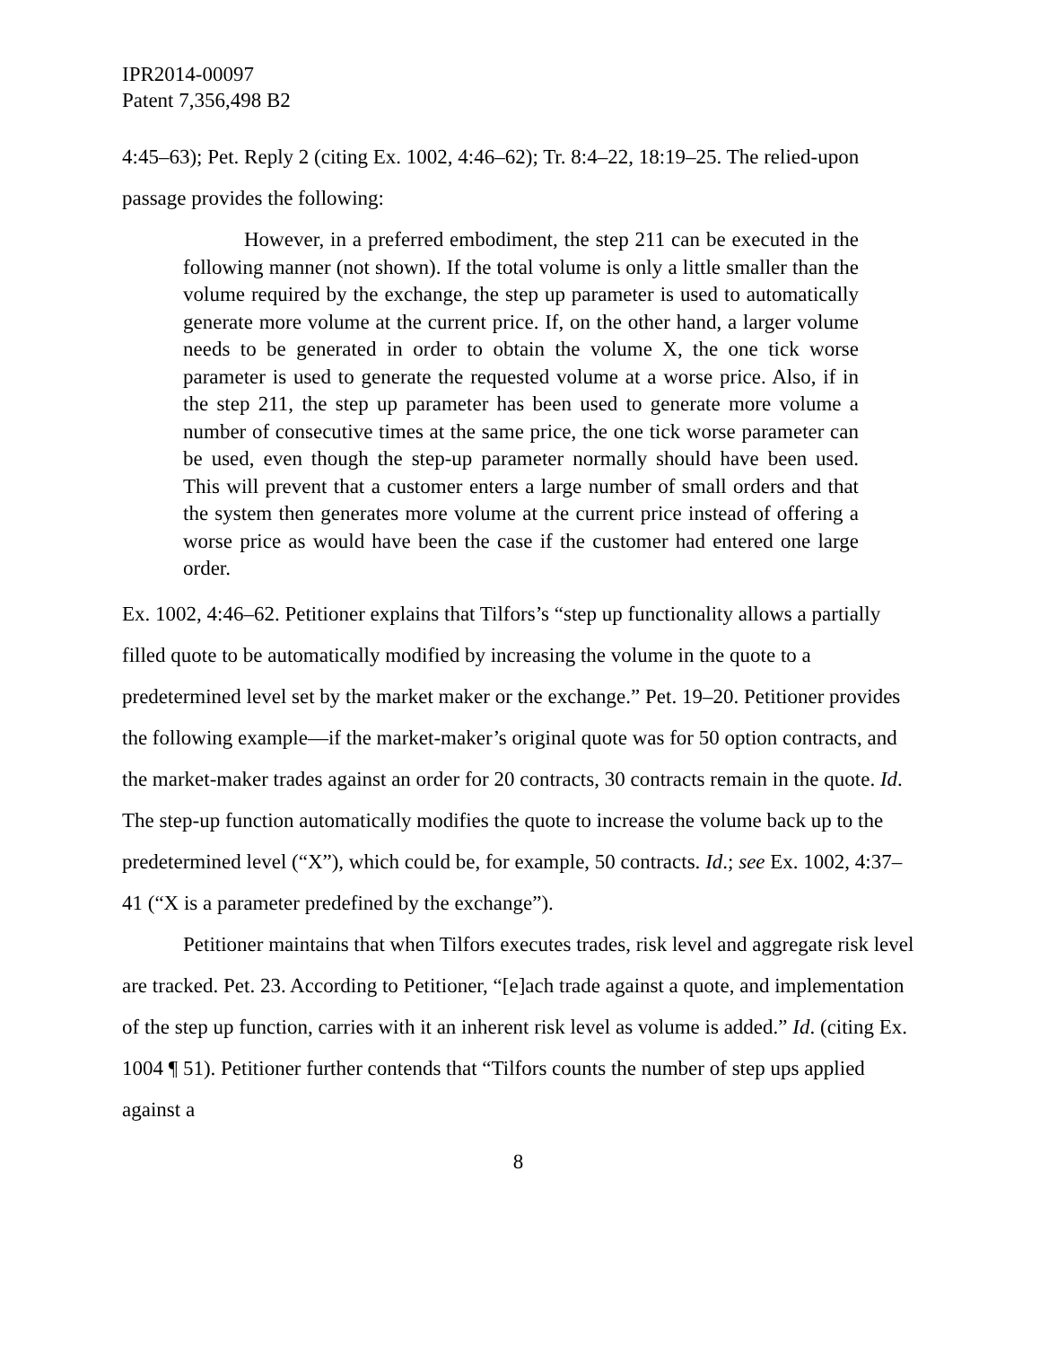IPR2014-00097
Patent 7,356,498 B2
4:45–63); Pet. Reply 2 (citing Ex. 1002, 4:46–62); Tr. 8:4–22, 18:19–25. The relied-upon passage provides the following:
However, in a preferred embodiment, the step 211 can be executed in the following manner (not shown). If the total volume is only a little smaller than the volume required by the exchange, the step up parameter is used to automatically generate more volume at the current price. If, on the other hand, a larger volume needs to be generated in order to obtain the volume X, the one tick worse parameter is used to generate the requested volume at a worse price. Also, if in the step 211, the step up parameter has been used to generate more volume a number of consecutive times at the same price, the one tick worse parameter can be used, even though the step-up parameter normally should have been used. This will prevent that a customer enters a large number of small orders and that the system then generates more volume at the current price instead of offering a worse price as would have been the case if the customer had entered one large order.
Ex. 1002, 4:46–62. Petitioner explains that Tilfors’s “step up functionality allows a partially filled quote to be automatically modified by increasing the volume in the quote to a predetermined level set by the market maker or the exchange.” Pet. 19–20. Petitioner provides the following example—if the market-maker’s original quote was for 50 option contracts, and the market-maker trades against an order for 20 contracts, 30 contracts remain in the quote. Id. The step-up function automatically modifies the quote to increase the volume back up to the predetermined level (“X”), which could be, for example, 50 contracts. Id.; see Ex. 1002, 4:37–41 (“X is a parameter predefined by the exchange”).
Petitioner maintains that when Tilfors executes trades, risk level and aggregate risk level are tracked. Pet. 23. According to Petitioner, “[e]ach trade against a quote, and implementation of the step up function, carries with it an inherent risk level as volume is added.” Id. (citing Ex. 1004 ¶ 51). Petitioner further contends that “Tilfors counts the number of step ups applied against a
8